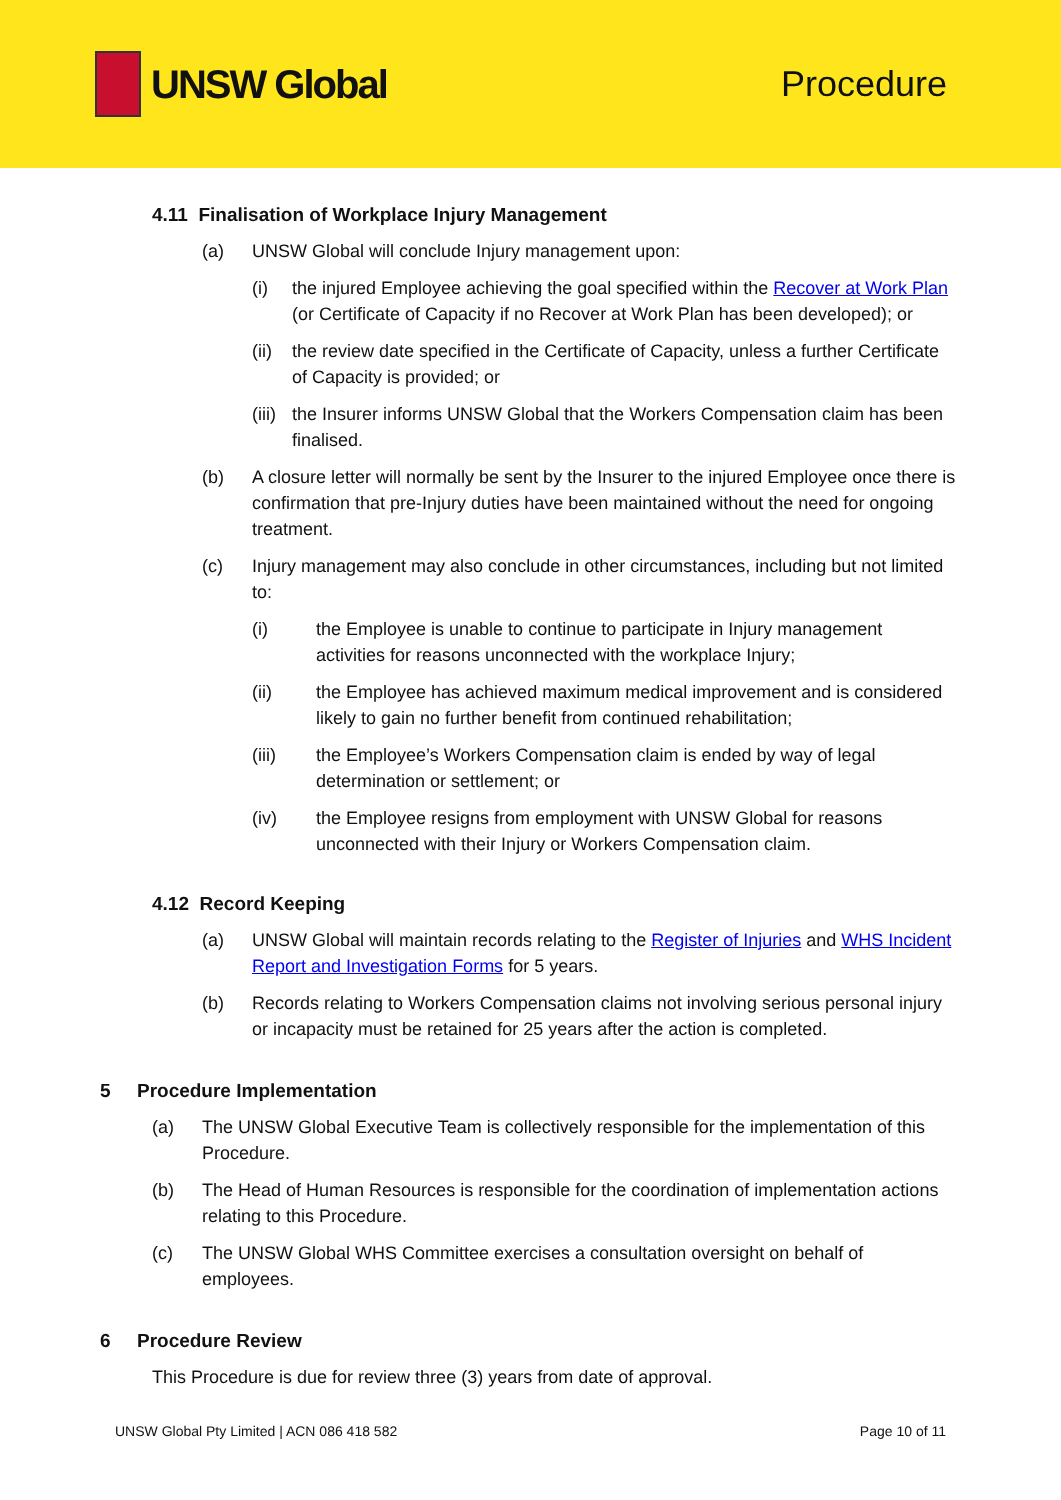UNSW Global Procedure
4.11 Finalisation of Workplace Injury Management
(a) UNSW Global will conclude Injury management upon:
(i) the injured Employee achieving the goal specified within the Recover at Work Plan (or Certificate of Capacity if no Recover at Work Plan has been developed); or
(ii) the review date specified in the Certificate of Capacity, unless a further Certificate of Capacity is provided; or
(iii) the Insurer informs UNSW Global that the Workers Compensation claim has been finalised.
(b) A closure letter will normally be sent by the Insurer to the injured Employee once there is confirmation that pre-Injury duties have been maintained without the need for ongoing treatment.
(c) Injury management may also conclude in other circumstances, including but not limited to:
(i) the Employee is unable to continue to participate in Injury management activities for reasons unconnected with the workplace Injury;
(ii) the Employee has achieved maximum medical improvement and is considered likely to gain no further benefit from continued rehabilitation;
(iii) the Employee’s Workers Compensation claim is ended by way of legal determination or settlement; or
(iv) the Employee resigns from employment with UNSW Global for reasons unconnected with their Injury or Workers Compensation claim.
4.12 Record Keeping
(a) UNSW Global will maintain records relating to the Register of Injuries and WHS Incident Report and Investigation Forms for 5 years.
(b) Records relating to Workers Compensation claims not involving serious personal injury or incapacity must be retained for 25 years after the action is completed.
5 Procedure Implementation
(a) The UNSW Global Executive Team is collectively responsible for the implementation of this Procedure.
(b) The Head of Human Resources is responsible for the coordination of implementation actions relating to this Procedure.
(c) The UNSW Global WHS Committee exercises a consultation oversight on behalf of employees.
6 Procedure Review
This Procedure is due for review three (3) years from date of approval.
UNSW Global Pty Limited | ACN 086 418 582 Page 10 of 11